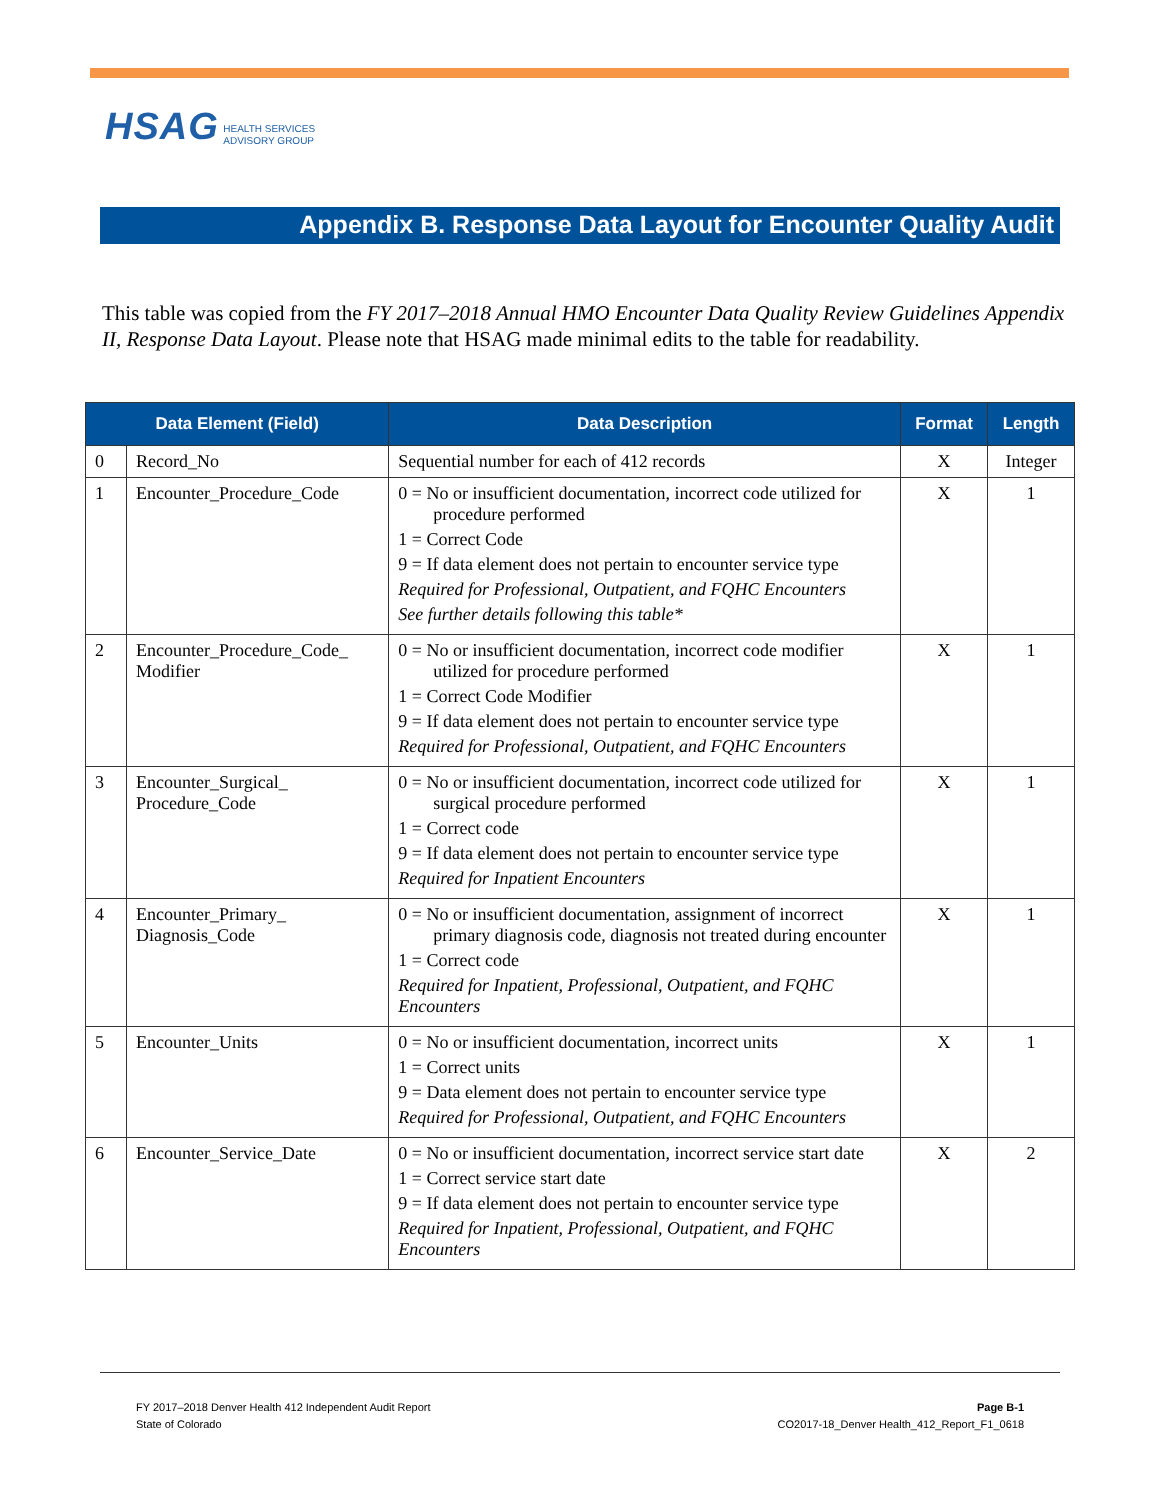HSAG HEALTH SERVICES
ADVISORY GROUP
Appendix B. Response Data Layout for Encounter Quality Audit
This table was copied from the FY 2017–2018 Annual HMO Encounter Data Quality Review Guidelines Appendix II, Response Data Layout. Please note that HSAG made minimal edits to the table for readability.
| Data Element (Field) | | Data Description | Format | Length |
| --- | --- | --- | --- | --- |
| 0 | Record_No | Sequential number for each of 412 records | X | Integer |
| 1 | Encounter_Procedure_Code | 0 = No or insufficient documentation, incorrect code utilized for procedure performed 1 = Correct Code 9 = If data element does not pertain to encounter service type Required for Professional, Outpatient, and FQHC Encounters See further details following this table* | X | 1 |
| 2 | Encounter_Procedure_Code_ Modifier | 0 = No or insufficient documentation, incorrect code modifier utilized for procedure performed 1 = Correct Code Modifier 9 = If data element does not pertain to encounter service type Required for Professional, Outpatient, and FQHC Encounters | X | 1 |
| 3 | Encounter_Surgical_ Procedure_Code | 0 = No or insufficient documentation, incorrect code utilized for surgical procedure performed 1 = Correct code 9 = If data element does not pertain to encounter service type Required for Inpatient Encounters | X | 1 |
| 4 | Encounter_Primary_ Diagnosis_Code | 0 = No or insufficient documentation, assignment of incorrect primary diagnosis code, diagnosis not treated during encounter 1 = Correct code Required for Inpatient, Professional, Outpatient, and FQHC Encounters | X | 1 |
| 5 | Encounter_Units | 0 = No or insufficient documentation, incorrect units 1 = Correct units 9 = Data element does not pertain to encounter service type Required for Professional, Outpatient, and FQHC Encounters | X | 1 |
| 6 | Encounter_Service_Date | 0 = No or insufficient documentation, incorrect service start date 1 = Correct service start date 9 = If data element does not pertain to encounter service type Required for Inpatient, Professional, Outpatient, and FQHC Encounters | X | 2 |
FY 2017–2018 Denver Health 412 Independent Audit Report
State of Colorado
Page B-1
CO2017-18_Denver Health_412_Report_F1_0618